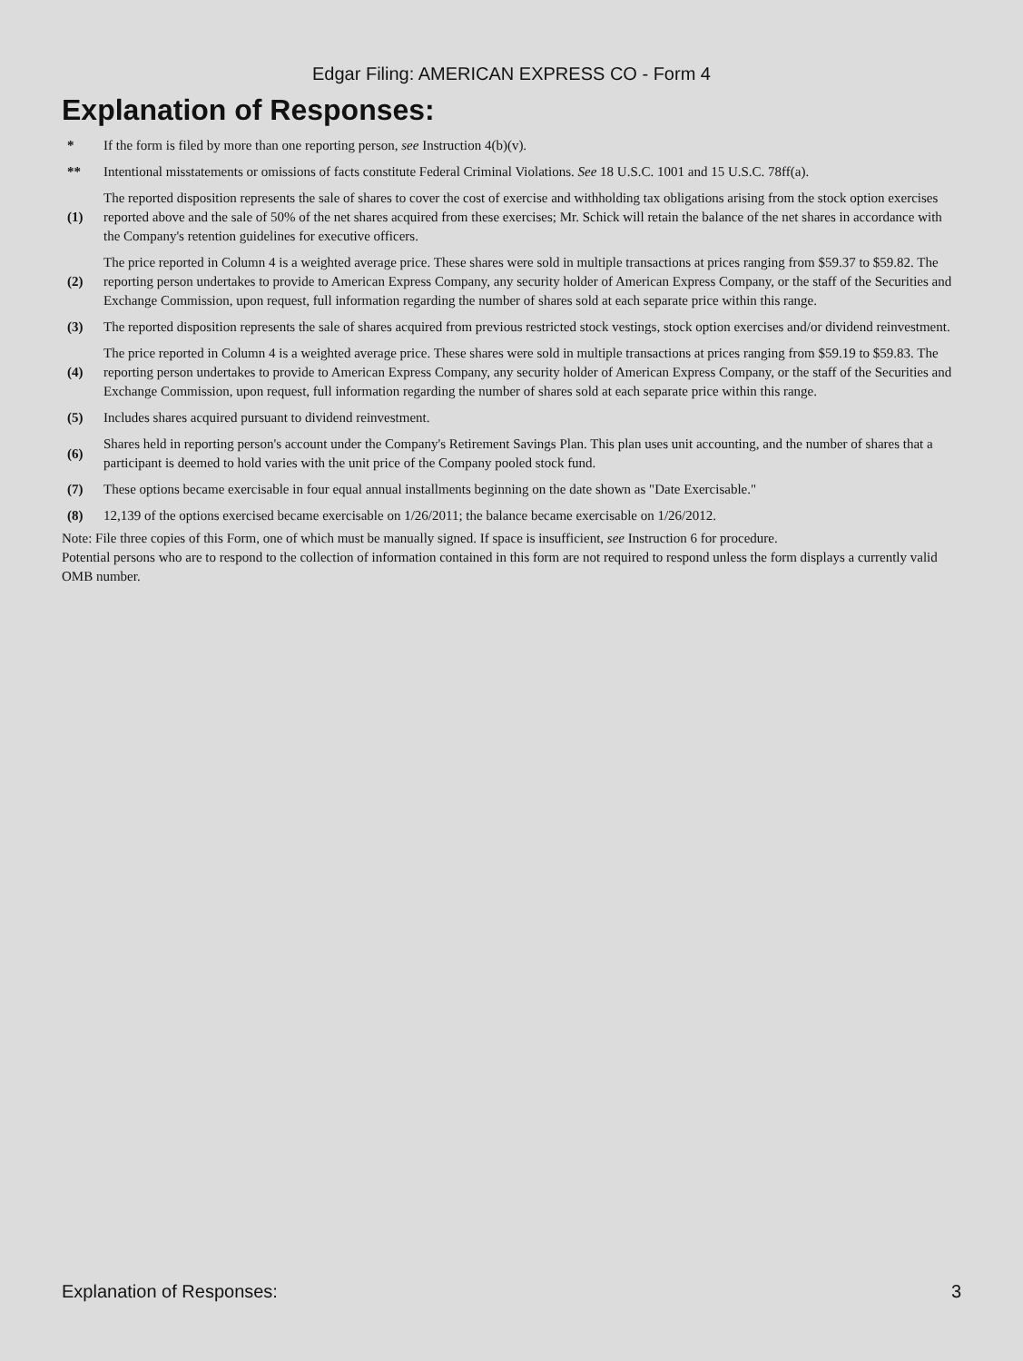Edgar Filing: AMERICAN EXPRESS CO - Form 4
Explanation of Responses:
| * | If the form is filed by more than one reporting person, see Instruction 4(b)(v). |
| ** | Intentional misstatements or omissions of facts constitute Federal Criminal Violations. See 18 U.S.C. 1001 and 15 U.S.C. 78ff(a). |
| (1) | The reported disposition represents the sale of shares to cover the cost of exercise and withholding tax obligations arising from the stock option exercises reported above and the sale of 50% of the net shares acquired from these exercises; Mr. Schick will retain the balance of the net shares in accordance with the Company's retention guidelines for executive officers. |
| (2) | The price reported in Column 4 is a weighted average price. These shares were sold in multiple transactions at prices ranging from $59.37 to $59.82. The reporting person undertakes to provide to American Express Company, any security holder of American Express Company, or the staff of the Securities and Exchange Commission, upon request, full information regarding the number of shares sold at each separate price within this range. |
| (3) | The reported disposition represents the sale of shares acquired from previous restricted stock vestings, stock option exercises and/or dividend reinvestment. |
| (4) | The price reported in Column 4 is a weighted average price. These shares were sold in multiple transactions at prices ranging from $59.19 to $59.83. The reporting person undertakes to provide to American Express Company, any security holder of American Express Company, or the staff of the Securities and Exchange Commission, upon request, full information regarding the number of shares sold at each separate price within this range. |
| (5) | Includes shares acquired pursuant to dividend reinvestment. |
| (6) | Shares held in reporting person's account under the Company's Retirement Savings Plan. This plan uses unit accounting, and the number of shares that a participant is deemed to hold varies with the unit price of the Company pooled stock fund. |
| (7) | These options became exercisable in four equal annual installments beginning on the date shown as "Date Exercisable." |
| (8) | 12,139 of the options exercised became exercisable on 1/26/2011; the balance became exercisable on 1/26/2012. |
Note: File three copies of this Form, one of which must be manually signed. If space is insufficient, see Instruction 6 for procedure.
Potential persons who are to respond to the collection of information contained in this form are not required to respond unless the form displays a currently valid OMB number.
Explanation of Responses: 3